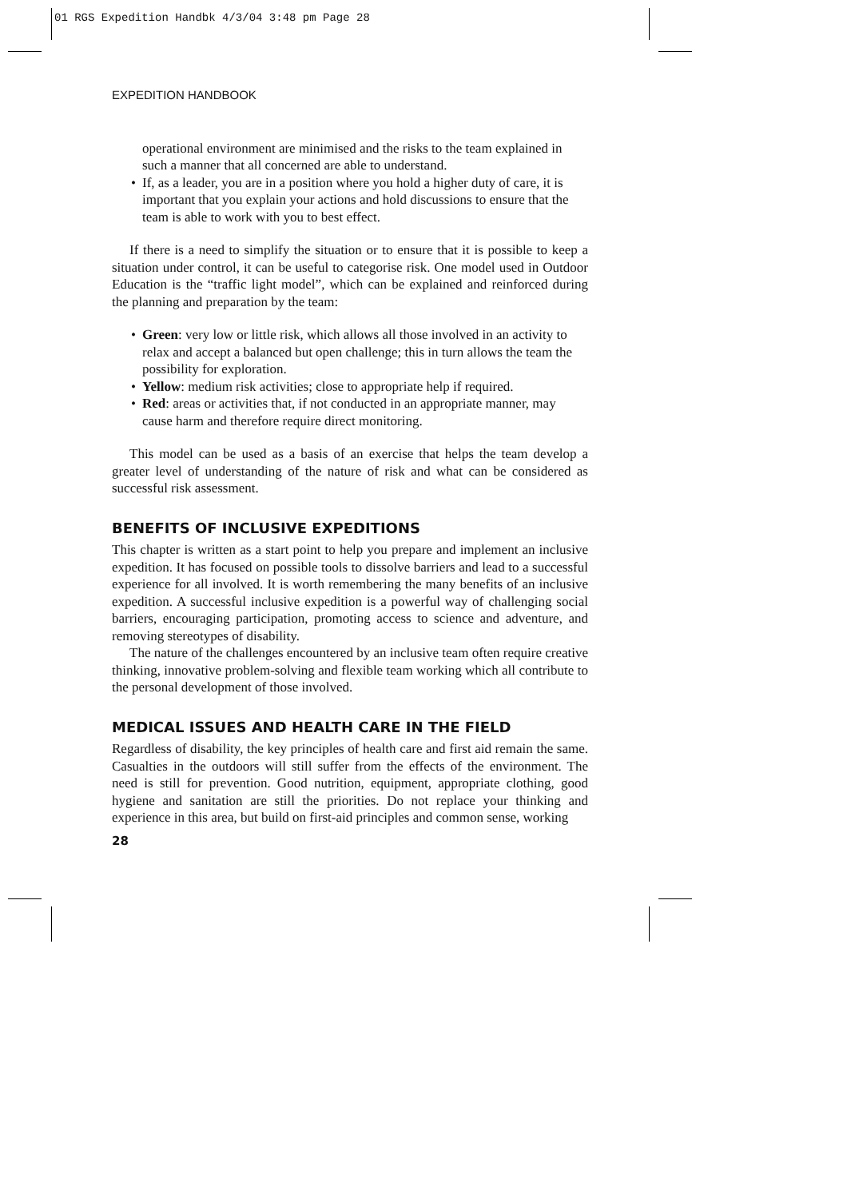01 RGS Expedition Handbk 4/3/04 3:48 pm Page 28
EXPEDITION HANDBOOK
operational environment are minimised and the risks to the team explained in such a manner that all concerned are able to understand.
• If, as a leader, you are in a position where you hold a higher duty of care, it is important that you explain your actions and hold discussions to ensure that the team is able to work with you to best effect.
If there is a need to simplify the situation or to ensure that it is possible to keep a situation under control, it can be useful to categorise risk. One model used in Outdoor Education is the “traffic light model”, which can be explained and reinforced during the planning and preparation by the team:
• Green: very low or little risk, which allows all those involved in an activity to relax and accept a balanced but open challenge; this in turn allows the team the possibility for exploration.
• Yellow: medium risk activities; close to appropriate help if required.
• Red: areas or activities that, if not conducted in an appropriate manner, may cause harm and therefore require direct monitoring.
This model can be used as a basis of an exercise that helps the team develop a greater level of understanding of the nature of risk and what can be considered as successful risk assessment.
BENEFITS OF INCLUSIVE EXPEDITIONS
This chapter is written as a start point to help you prepare and implement an inclusive expedition. It has focused on possible tools to dissolve barriers and lead to a successful experience for all involved. It is worth remembering the many benefits of an inclusive expedition. A successful inclusive expedition is a powerful way of challenging social barriers, encouraging participation, promoting access to science and adventure, and removing stereotypes of disability.
The nature of the challenges encountered by an inclusive team often require creative thinking, innovative problem-solving and flexible team working which all contribute to the personal development of those involved.
MEDICAL ISSUES AND HEALTH CARE IN THE FIELD
Regardless of disability, the key principles of health care and first aid remain the same. Casualties in the outdoors will still suffer from the effects of the environment. The need is still for prevention. Good nutrition, equipment, appropriate clothing, good hygiene and sanitation are still the priorities. Do not replace your thinking and experience in this area, but build on first-aid principles and common sense, working
28